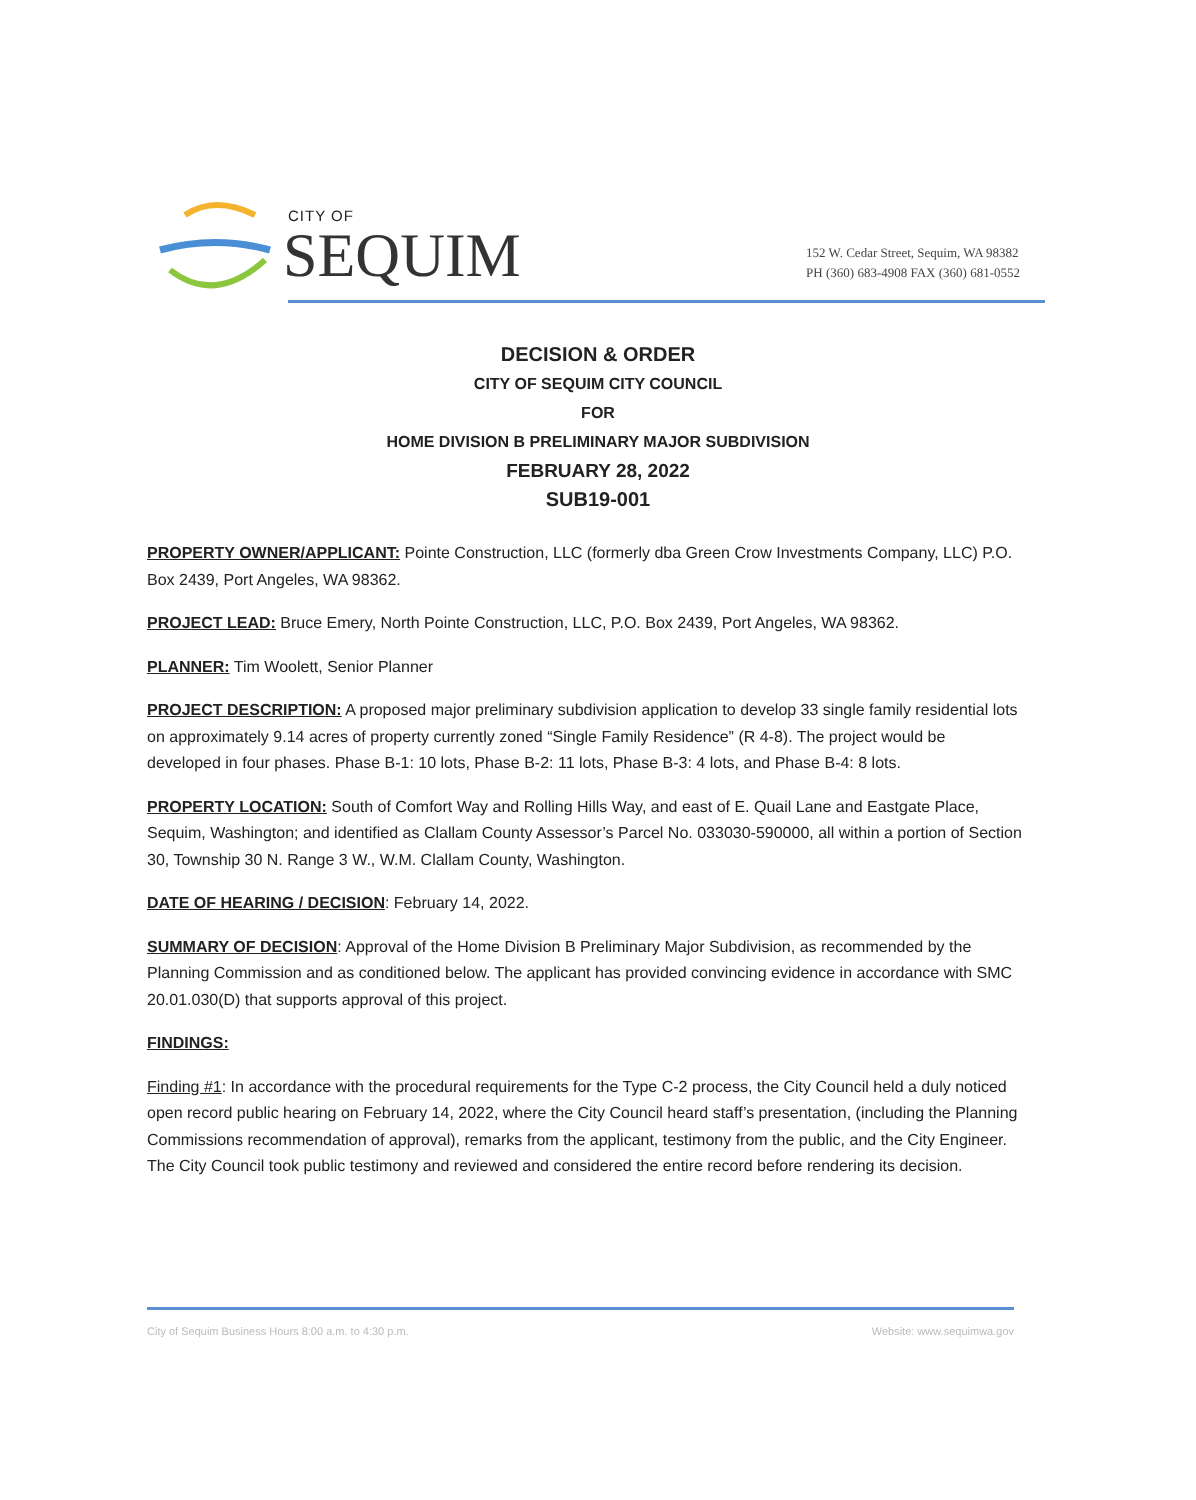CITY OF
SEQUIM
152 W. Cedar Street, Sequim, WA 98382
PH (360) 683-4908 FAX (360) 681-0552
DECISION & ORDER
CITY OF SEQUIM CITY COUNCIL
FOR
HOME DIVISION B PRELIMINARY MAJOR SUBDIVISION
FEBRUARY 28, 2022
SUB19-001
PROPERTY OWNER/APPLICANT: Pointe Construction, LLC (formerly dba Green Crow Investments Company, LLC) P.O. Box 2439, Port Angeles, WA 98362.
PROJECT LEAD: Bruce Emery, North Pointe Construction, LLC, P.O. Box 2439, Port Angeles, WA 98362.
PLANNER: Tim Woolett, Senior Planner
PROJECT DESCRIPTION: A proposed major preliminary subdivision application to develop 33 single family residential lots on approximately 9.14 acres of property currently zoned “Single Family Residence” (R 4-8). The project would be developed in four phases. Phase B-1: 10 lots, Phase B-2: 11 lots, Phase B-3: 4 lots, and Phase B-4: 8 lots.
PROPERTY LOCATION: South of Comfort Way and Rolling Hills Way, and east of E. Quail Lane and Eastgate Place, Sequim, Washington; and identified as Clallam County Assessor’s Parcel No. 033030-590000, all within a portion of Section 30, Township 30 N. Range 3 W., W.M. Clallam County, Washington.
DATE OF HEARING / DECISION: February 14, 2022.
SUMMARY OF DECISION: Approval of the Home Division B Preliminary Major Subdivision, as recommended by the Planning Commission and as conditioned below. The applicant has provided convincing evidence in accordance with SMC 20.01.030(D) that supports approval of this project.
FINDINGS:
Finding #1: In accordance with the procedural requirements for the Type C-2 process, the City Council held a duly noticed open record public hearing on February 14, 2022, where the City Council heard staff’s presentation, (including the Planning Commissions recommendation of approval), remarks from the applicant, testimony from the public, and the City Engineer. The City Council took public testimony and reviewed and considered the entire record before rendering its decision.
City of Sequim Business Hours 8:00 a.m. to 4:30 p.m. Website: www.sequimwa.gov